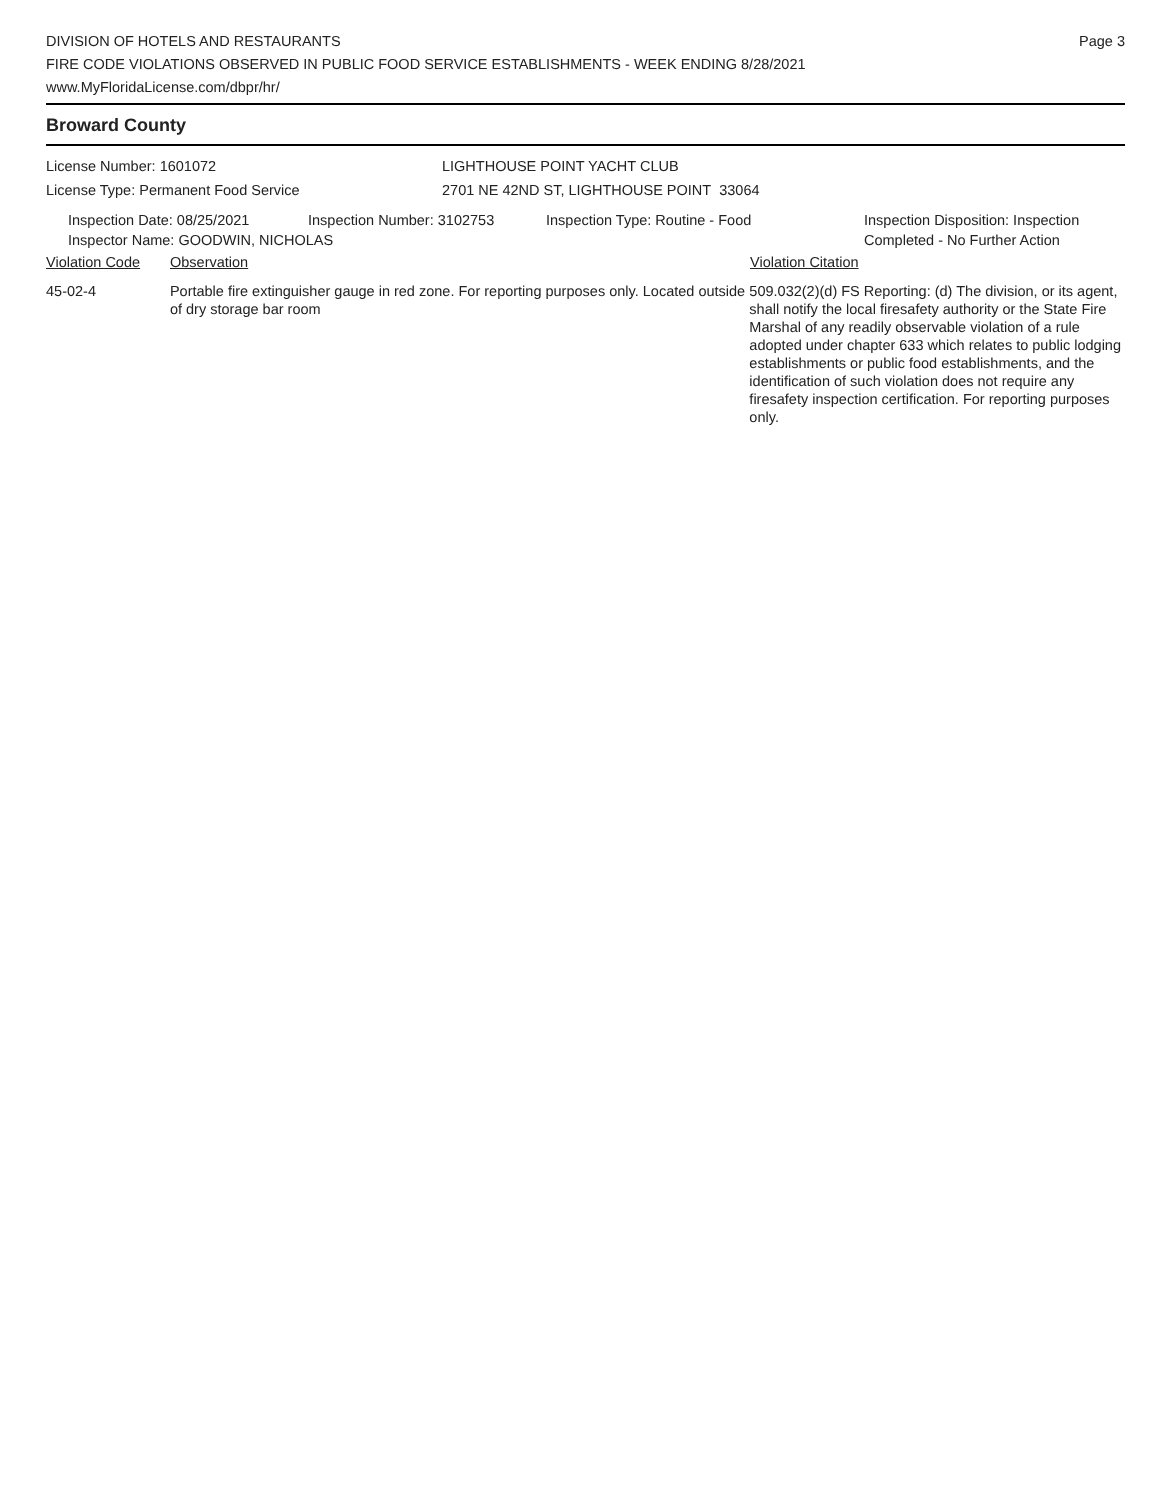Page 3
DIVISION OF HOTELS AND RESTAURANTS
FIRE CODE VIOLATIONS OBSERVED IN PUBLIC FOOD SERVICE ESTABLISHMENTS - WEEK ENDING 8/28/2021
www.MyFloridaLicense.com/dbpr/hr/
Broward County
License Number: 1601072
License Type: Permanent Food Service
LIGHTHOUSE POINT YACHT CLUB
2701 NE 42ND ST, LIGHTHOUSE POINT 33064
Inspection Date: 08/25/2021 Inspection Number: 3102753 Inspection Type: Routine - Food Inspection Disposition: Inspection
Completed - No Further Action
Inspector Name: GOODWIN, NICHOLAS
Violation Code Observation Violation Citation
45-02-4 Portable fire extinguisher gauge in red zone. For reporting purposes only. Located outside of dry storage bar room
509.032(2)(d) FS Reporting: (d) The division, or its agent, shall notify the local firesafety authority or the State Fire Marshal of any readily observable violation of a rule adopted under chapter 633 which relates to public lodging establishments or public food establishments, and the identification of such violation does not require any firesafety inspection certification. For reporting purposes only.